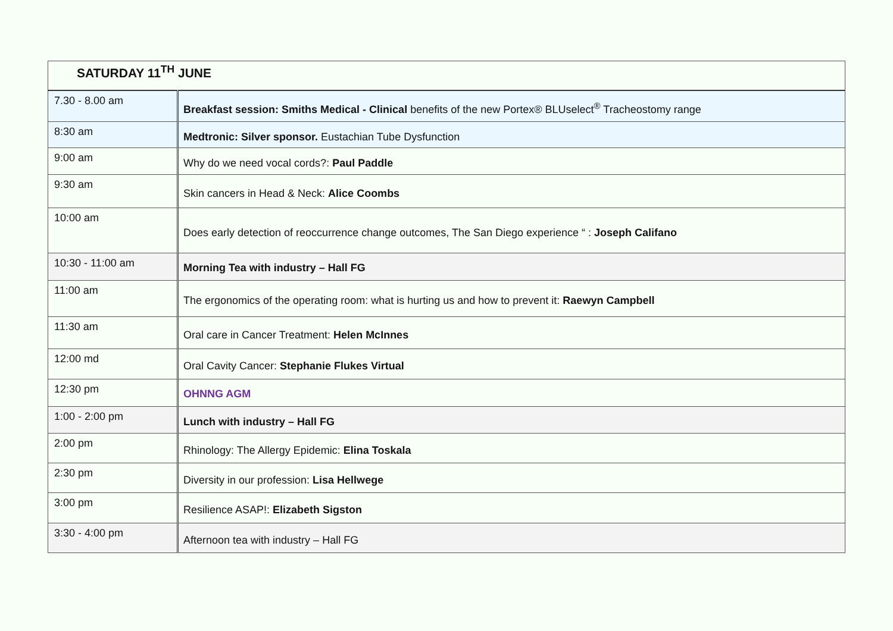| SATURDAY 11<sup>TH</sup> JUNE | |
| --- | --- |
| 7.30 - 8.00 am | Breakfast session: Smiths Medical - Clinical benefits of the new Portex® BLUselect<sup>®</sup> Tracheostomy range |
| 8:30 am | Medtronic: Silver sponsor. Eustachian Tube Dysfunction |
| 9:00 am | Why do we need vocal cords?: Paul Paddle |
| 9:30 am | Skin cancers in Head & Neck: Alice Coombs |
| 10:00 am | Does early detection of reoccurrence change outcomes, The San Diego experience “ : Joseph Califano |
| 10:30 - 11:00 am | Morning Tea with industry – Hall FG |
| 11:00 am | The ergonomics of the operating room: what is hurting us and how to prevent it: Raewyn Campbell |
| 11:30 am | Oral care in Cancer Treatment: Helen McInnes |
| 12:00 md | Oral Cavity Cancer: Stephanie Flukes Virtual |
| 12:30 pm | OHNNG AGM |
| 1:00 - 2:00 pm | Lunch with industry – Hall FG |
| 2:00 pm | Rhinology: The Allergy Epidemic: Elina Toskala |
| 2:30 pm | Diversity in our profession: Lisa Hellwege |
| 3:00 pm | Resilience ASAP!: Elizabeth Sigston |
| 3:30 - 4:00 pm | Afternoon tea with industry – Hall FG |